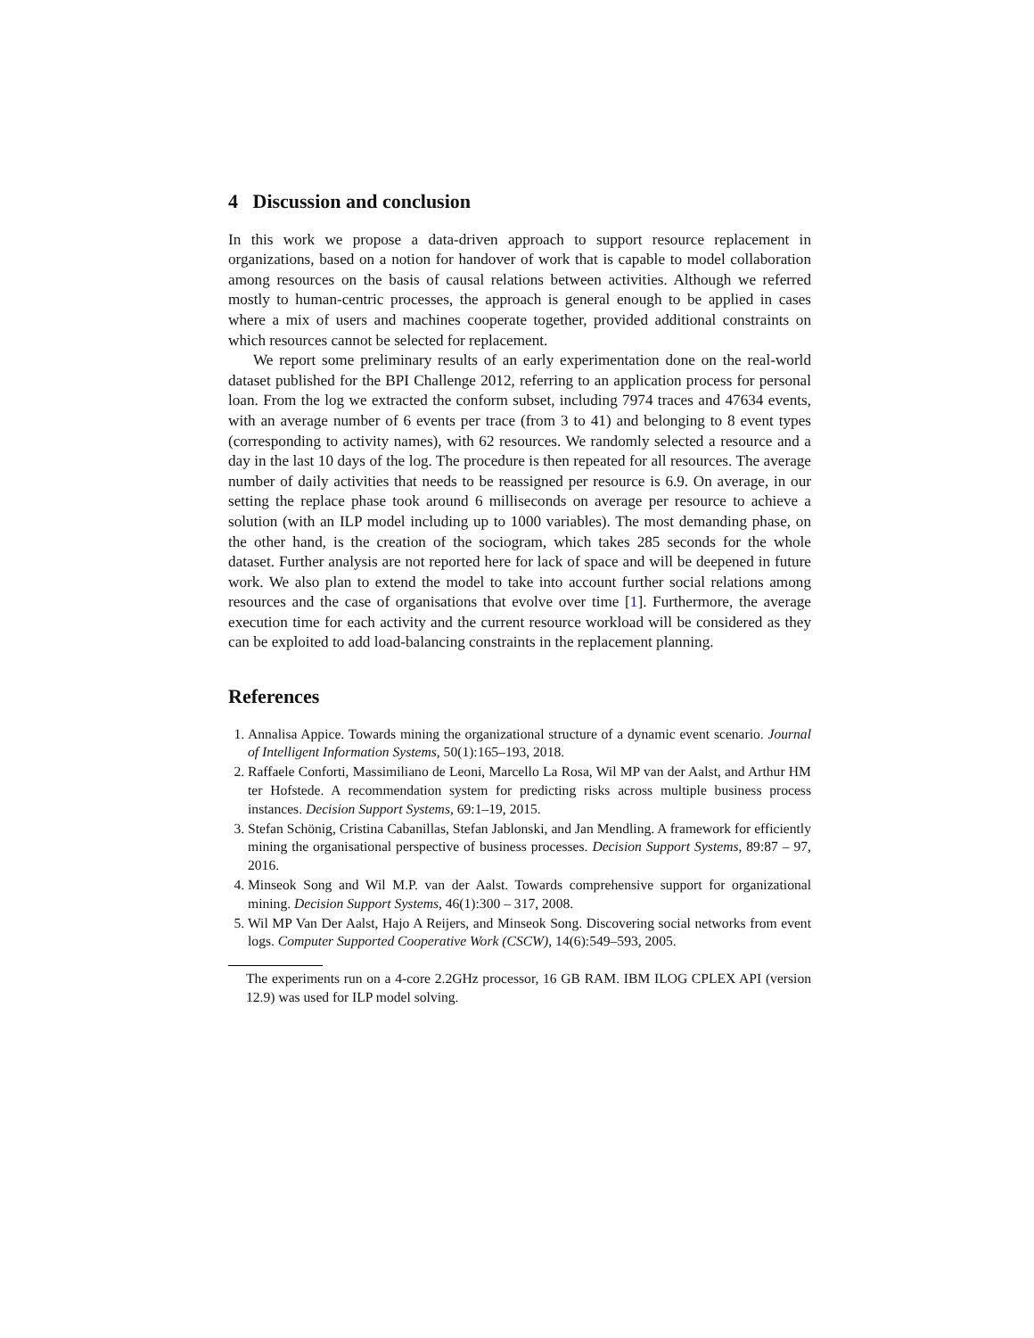4 Discussion and conclusion
In this work we propose a data-driven approach to support resource replacement in organizations, based on a notion for handover of work that is capable to model collaboration among resources on the basis of causal relations between activities. Although we referred mostly to human-centric processes, the approach is general enough to be applied in cases where a mix of users and machines cooperate together, provided additional constraints on which resources cannot be selected for replacement.
We report some preliminary results of an early experimentation done on the real-world dataset published for the BPI Challenge 2012, referring to an application process for personal loan. From the log we extracted the conform subset, including 7974 traces and 47634 events, with an average number of 6 events per trace (from 3 to 41) and belonging to 8 event types (corresponding to activity names), with 62 resources. We randomly selected a resource and a day in the last 10 days of the log. The procedure is then repeated for all resources. The average number of daily activities that needs to be reassigned per resource is 6.9. On average, in our setting the replace phase took around 6 milliseconds on average per resource to achieve a solution (with an ILP model including up to 1000 variables). The most demanding phase, on the other hand, is the creation of the sociogram, which takes 285 seconds for the whole dataset. Further analysis are not reported here for lack of space and will be deepened in future work. We also plan to extend the model to take into account further social relations among resources and the case of organisations that evolve over time [1]. Furthermore, the average execution time for each activity and the current resource workload will be considered as they can be exploited to add load-balancing constraints in the replacement planning.
References
1. Annalisa Appice. Towards mining the organizational structure of a dynamic event scenario. Journal of Intelligent Information Systems, 50(1):165–193, 2018.
2. Raffaele Conforti, Massimiliano de Leoni, Marcello La Rosa, Wil MP van der Aalst, and Arthur HM ter Hofstede. A recommendation system for predicting risks across multiple business process instances. Decision Support Systems, 69:1–19, 2015.
3. Stefan Schönig, Cristina Cabanillas, Stefan Jablonski, and Jan Mendling. A framework for efficiently mining the organisational perspective of business processes. Decision Support Systems, 89:87 – 97, 2016.
4. Minseok Song and Wil M.P. van der Aalst. Towards comprehensive support for organizational mining. Decision Support Systems, 46(1):300 – 317, 2008.
5. Wil MP Van Der Aalst, Hajo A Reijers, and Minseok Song. Discovering social networks from event logs. Computer Supported Cooperative Work (CSCW), 14(6):549–593, 2005.
The experiments run on a 4-core 2.2GHz processor, 16 GB RAM. IBM ILOG CPLEX API (version 12.9) was used for ILP model solving.